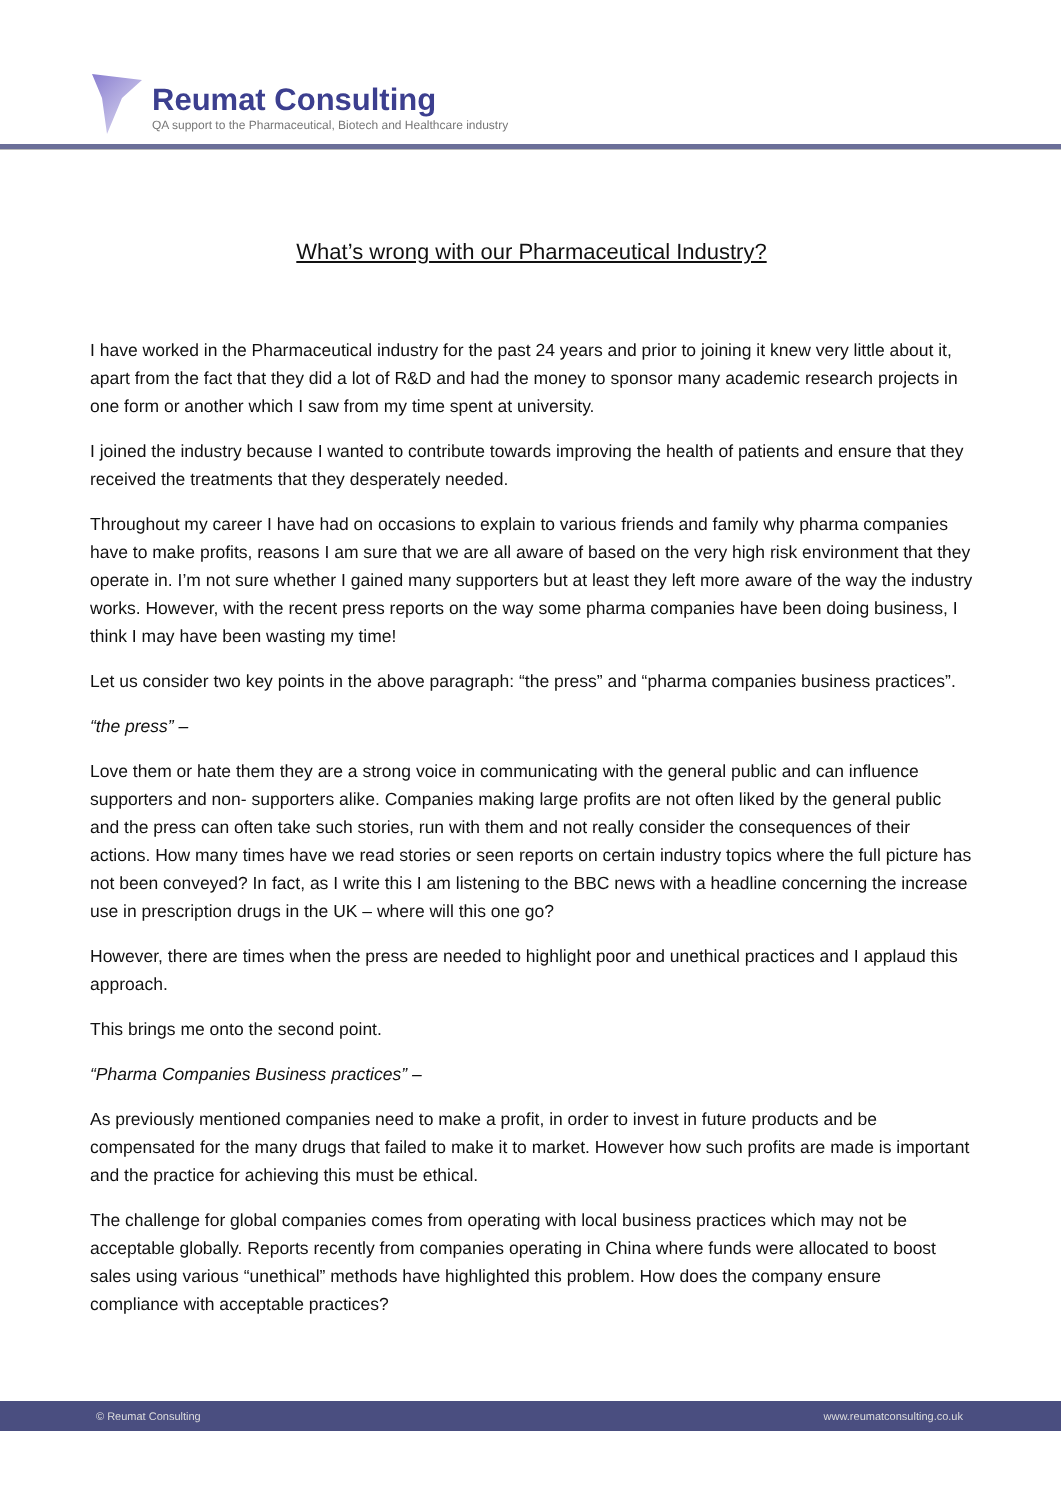Reumat Consulting
QA support to the Pharmaceutical, Biotech and Healthcare industry
What’s wrong with our Pharmaceutical Industry?
I have worked in the Pharmaceutical industry for the past 24 years and prior to joining it knew very little about it, apart from the fact that they did a lot of R&D and had the money to sponsor many academic research projects in one form or another which I saw from my time spent at university.
I joined the industry because I wanted to contribute towards improving the health of patients and ensure that they received the treatments that they desperately needed.
Throughout my career I have had on occasions to explain to various friends and family why pharma companies have to make profits, reasons I am sure that we are all aware of based on the very high risk environment that they operate in. I’m not sure whether I gained many supporters but at least they left more aware of the way the industry works. However, with the recent press reports on the way some pharma companies have been doing business, I think I may have been wasting my time!
Let us consider two key points in the above paragraph: “the press” and “pharma companies business practices”.
“the press” –
Love them or hate them they are a strong voice in communicating with the general public and can influence supporters and non- supporters alike. Companies making large profits are not often liked by the general public and the press can often take such stories, run with them and not really consider the consequences of their actions. How many times have we read stories or seen reports on certain industry topics where the full picture has not been conveyed? In fact, as I write this I am listening to the BBC news with a headline concerning the increase use in prescription drugs in the UK – where will this one go?
However, there are times when the press are needed to highlight poor and unethical practices and I applaud this approach.
This brings me onto the second point.
“Pharma Companies Business practices” –
As previously mentioned companies need to make a profit, in order to invest in future products and be compensated for the many drugs that failed to make it to market. However how such profits are made is important and the practice for achieving this must be ethical.
The challenge for global companies comes from operating with local business practices which may not be acceptable globally. Reports recently from companies operating in China where funds were allocated to boost sales using various “unethical” methods have highlighted this problem. How does the company ensure compliance with acceptable practices?
© Reumat Consulting www.reumatconsulting.co.uk